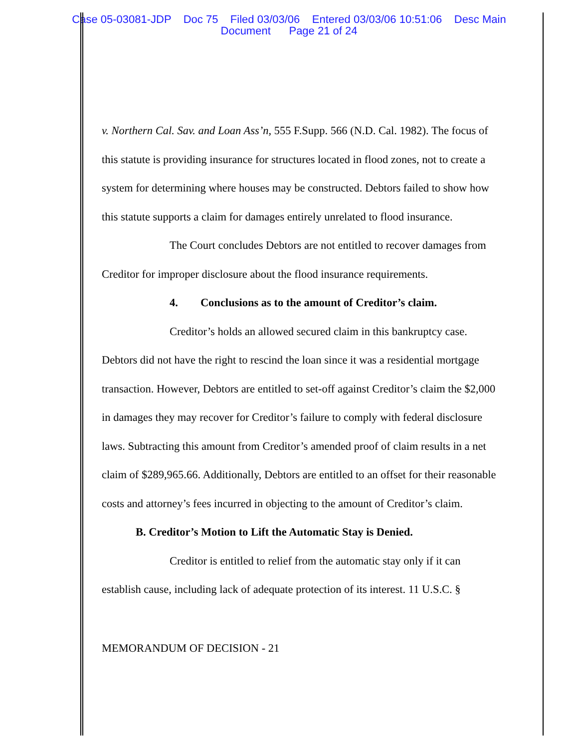Case 05-03081-JDP Doc 75 Filed 03/03/06 Entered 03/03/06 10:51:06 Desc Main
Document Page 21 of 24
v. Northern Cal. Sav. and Loan Ass’n, 555 F.Supp. 566 (N.D. Cal. 1982). The focus of this statute is providing insurance for structures located in flood zones, not to create a system for determining where houses may be constructed. Debtors failed to show how this statute supports a claim for damages entirely unrelated to flood insurance.
The Court concludes Debtors are not entitled to recover damages from Creditor for improper disclosure about the flood insurance requirements.
4. Conclusions as to the amount of Creditor’s claim.
Creditor’s holds an allowed secured claim in this bankruptcy case. Debtors did not have the right to rescind the loan since it was a residential mortgage transaction. However, Debtors are entitled to set-off against Creditor’s claim the $2,000 in damages they may recover for Creditor’s failure to comply with federal disclosure laws. Subtracting this amount from Creditor’s amended proof of claim results in a net claim of $289,965.66. Additionally, Debtors are entitled to an offset for their reasonable costs and attorney’s fees incurred in objecting to the amount of Creditor’s claim.
B. Creditor’s Motion to Lift the Automatic Stay is Denied.
Creditor is entitled to relief from the automatic stay only if it can establish cause, including lack of adequate protection of its interest. 11 U.S.C. §
MEMORANDUM OF DECISION - 21